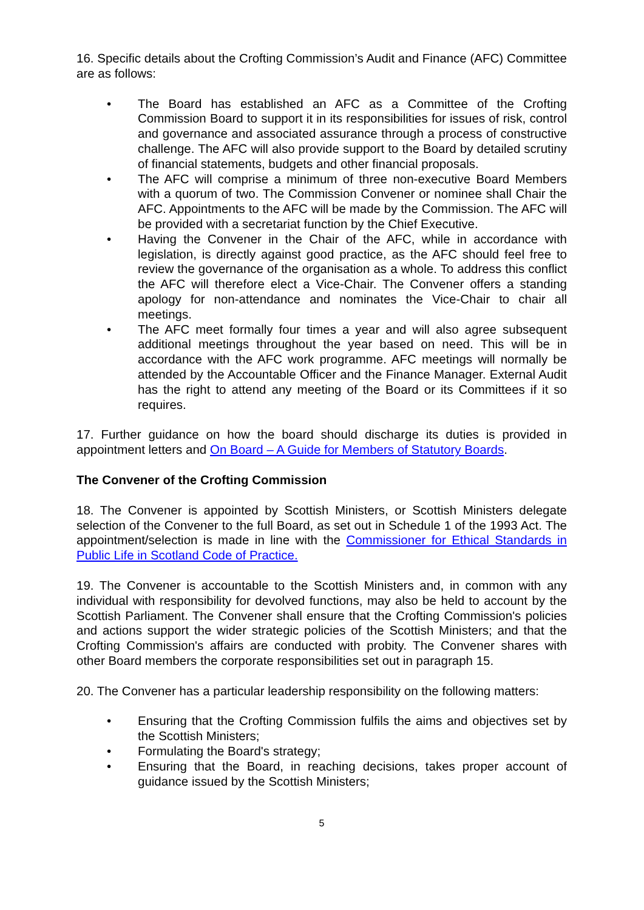16. Specific details about the Crofting Commission’s Audit and Finance (AFC) Committee are as follows:
• The Board has established an AFC as a Committee of the Crofting Commission Board to support it in its responsibilities for issues of risk, control and governance and associated assurance through a process of constructive challenge. The AFC will also provide support to the Board by detailed scrutiny of financial statements, budgets and other financial proposals.
• The AFC will comprise a minimum of three non-executive Board Members with a quorum of two. The Commission Convener or nominee shall Chair the AFC. Appointments to the AFC will be made by the Commission. The AFC will be provided with a secretariat function by the Chief Executive.
• Having the Convener in the Chair of the AFC, while in accordance with legislation, is directly against good practice, as the AFC should feel free to review the governance of the organisation as a whole. To address this conflict the AFC will therefore elect a Vice-Chair. The Convener offers a standing apology for non-attendance and nominates the Vice-Chair to chair all meetings.
• The AFC meet formally four times a year and will also agree subsequent additional meetings throughout the year based on need. This will be in accordance with the AFC work programme. AFC meetings will normally be attended by the Accountable Officer and the Finance Manager. External Audit has the right to attend any meeting of the Board or its Committees if it so requires.
17. Further guidance on how the board should discharge its duties is provided in appointment letters and On Board – A Guide for Members of Statutory Boards.
The Convener of the Crofting Commission
18. The Convener is appointed by Scottish Ministers, or Scottish Ministers delegate selection of the Convener to the full Board, as set out in Schedule 1 of the 1993 Act. The appointment/selection is made in line with the Commissioner for Ethical Standards in Public Life in Scotland Code of Practice.
19. The Convener is accountable to the Scottish Ministers and, in common with any individual with responsibility for devolved functions, may also be held to account by the Scottish Parliament. The Convener shall ensure that the Crofting Commission's policies and actions support the wider strategic policies of the Scottish Ministers; and that the Crofting Commission's affairs are conducted with probity. The Convener shares with other Board members the corporate responsibilities set out in paragraph 15.
20. The Convener has a particular leadership responsibility on the following matters:
• Ensuring that the Crofting Commission fulfils the aims and objectives set by the Scottish Ministers;
• Formulating the Board's strategy;
• Ensuring that the Board, in reaching decisions, takes proper account of guidance issued by the Scottish Ministers;
5